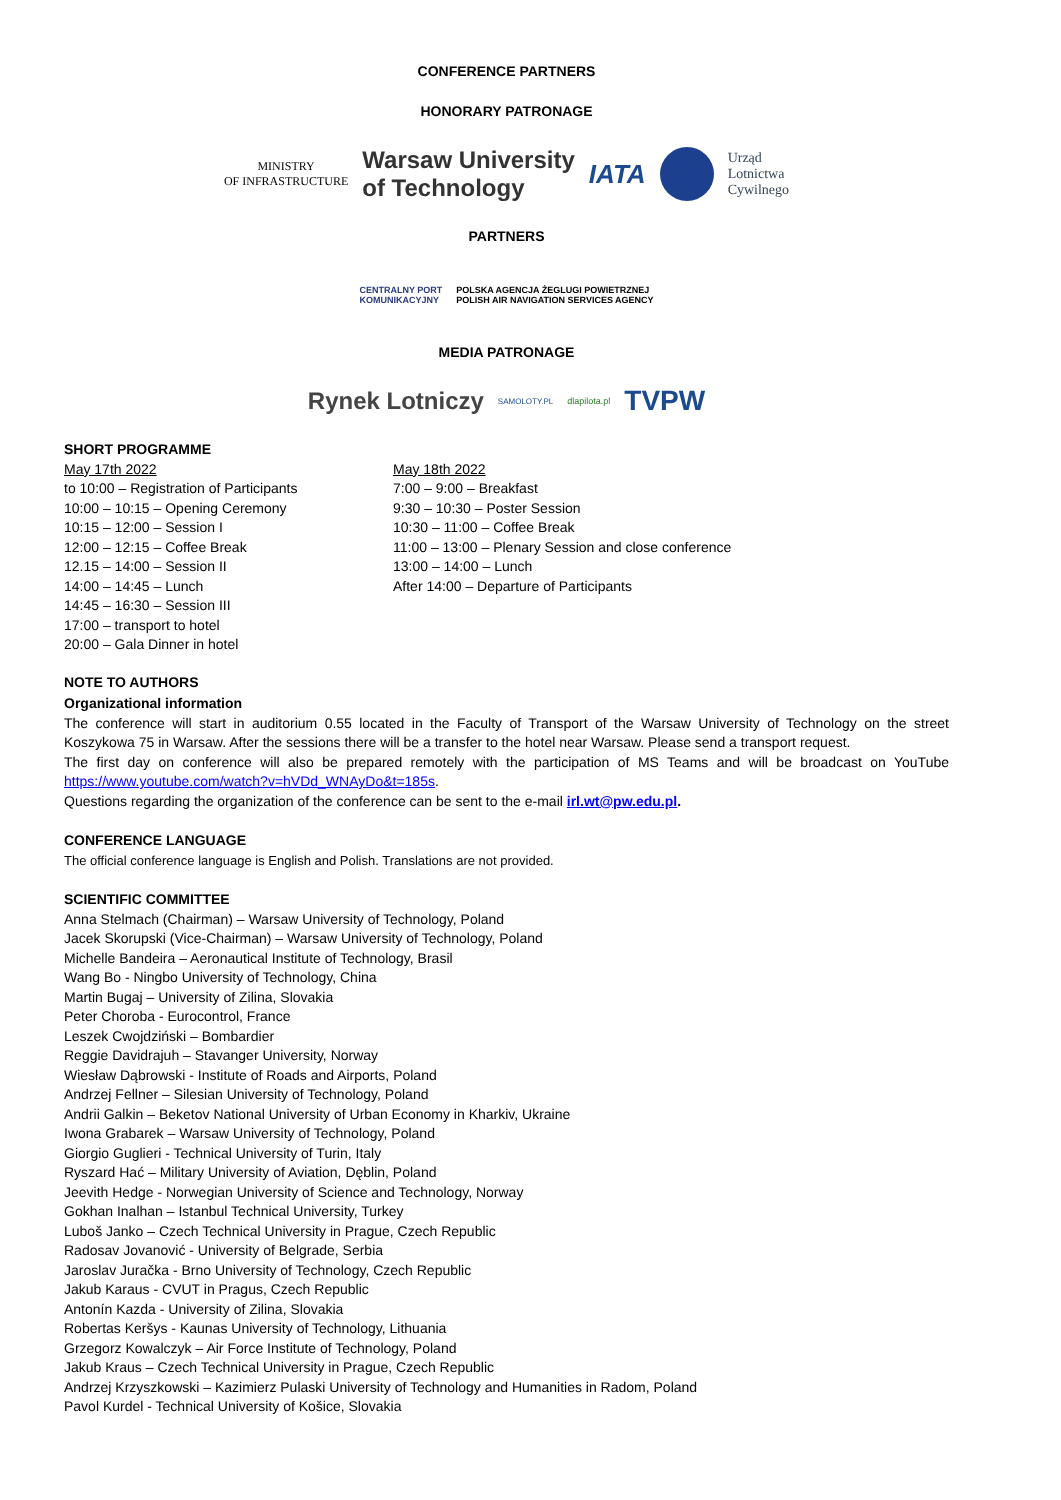CONFERENCE PARTNERS
HONORARY PATRONAGE
MINISTRY
OF INFRASTRUCTURE
Warsaw University
of Technology
IATA
Urząd
Lotnictwa
Cywilnego
PARTNERS
CENTRALNY PORT
KOMUNIKACYJNY
POLSKA AGENCJA ŻEGLUGI POWIETRZNEJ
POLISH AIR NAVIGATION SERVICES AGENCY
MEDIA PATRONAGE
Rynek Lotniczy
SAMOLOTY.PL dlapilota.pl
TVPW
SHORT PROGRAMME
May 17th 2022
to 10:00 – Registration of Participants
10:00 – 10:15 – Opening Ceremony
10:15 – 12:00 – Session I
12:00 – 12:15 – Coffee Break
12.15 – 14:00 – Session II
14:00 – 14:45 – Lunch
14:45 – 16:30 – Session III
17:00 – transport to hotel
20:00 – Gala Dinner in hotel
May 18th 2022
7:00 – 9:00 – Breakfast
9:30 – 10:30 – Poster Session
10:30 – 11:00 – Coffee Break
11:00 – 13:00 – Plenary Session and close conference
13:00 – 14:00 – Lunch
After 14:00 – Departure of Participants
NOTE TO AUTHORS
Organizational information
The conference will start in auditorium 0.55 located in the Faculty of Transport of the Warsaw University of Technology on the street Koszykowa 75 in Warsaw. After the sessions there will be a transfer to the hotel near Warsaw. Please send a transport request.
The first day on conference will also be prepared remotely with the participation of MS Teams and will be broadcast on YouTube https://www.youtube.com/watch?v=hVDd_WNAyDo&t=185s.
Questions regarding the organization of the conference can be sent to the e-mail irl.wt@pw.edu.pl.
CONFERENCE LANGUAGE
The official conference language is English and Polish. Translations are not provided.
SCIENTIFIC COMMITTEE
Anna Stelmach (Chairman) – Warsaw University of Technology, Poland
Jacek Skorupski (Vice-Chairman) – Warsaw University of Technology, Poland
Michelle Bandeira – Aeronautical Institute of Technology, Brasil
Wang Bo - Ningbo University of Technology, China
Martin Bugaj – University of Zilina, Slovakia
Peter Choroba - Eurocontrol, France
Leszek Cwojdziński – Bombardier
Reggie Davidrajuh – Stavanger University, Norway
Wiesław Dąbrowski - Institute of Roads and Airports, Poland
Andrzej Fellner – Silesian University of Technology, Poland
Andrii Galkin – Beketov National University of Urban Economy in Kharkiv, Ukraine
Iwona Grabarek – Warsaw University of Technology, Poland
Giorgio Guglieri - Technical University of Turin, Italy
Ryszard Hać – Military University of Aviation, Dęblin, Poland
Jeevith Hedge - Norwegian University of Science and Technology, Norway
Gokhan Inalhan – Istanbul Technical University, Turkey
Luboš Janko – Czech Technical University in Prague, Czech Republic
Radosav Jovanović - University of Belgrade, Serbia
Jaroslav Juračka - Brno University of Technology, Czech Republic
Jakub Karaus - CVUT in Pragus, Czech Republic
Antonín Kazda - University of Zilina, Slovakia
Robertas Keršys - Kaunas University of Technology, Lithuania
Grzegorz Kowalczyk – Air Force Institute of Technology, Poland
Jakub Kraus – Czech Technical University in Prague, Czech Republic
Andrzej Krzyszkowski – Kazimierz Pulaski University of Technology and Humanities in Radom, Poland
Pavol Kurdel - Technical University of Košice, Slovakia